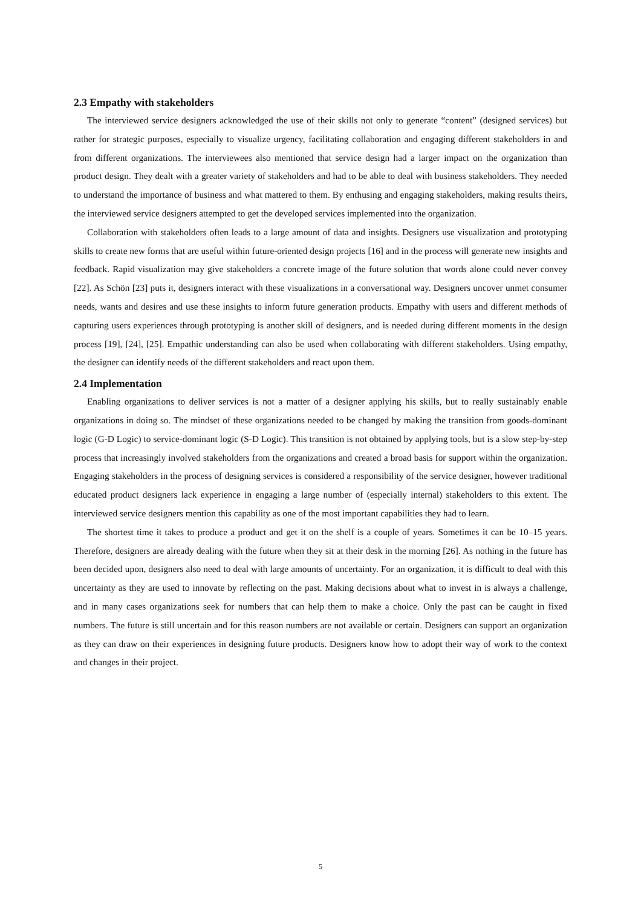2.3 Empathy with stakeholders
The interviewed service designers acknowledged the use of their skills not only to generate “content” (designed services) but rather for strategic purposes, especially to visualize urgency, facilitating collaboration and engaging different stakeholders in and from different organizations. The interviewees also mentioned that service design had a larger impact on the organization than product design. They dealt with a greater variety of stakeholders and had to be able to deal with business stakeholders. They needed to understand the importance of business and what mattered to them. By enthusing and engaging stakeholders, making results theirs, the interviewed service designers attempted to get the developed services implemented into the organization.
Collaboration with stakeholders often leads to a large amount of data and insights. Designers use visualization and prototyping skills to create new forms that are useful within future-oriented design projects [16] and in the process will generate new insights and feedback. Rapid visualization may give stakeholders a concrete image of the future solution that words alone could never convey [22]. As Schön [23] puts it, designers interact with these visualizations in a conversational way. Designers uncover unmet consumer needs, wants and desires and use these insights to inform future generation products. Empathy with users and different methods of capturing users experiences through prototyping is another skill of designers, and is needed during different moments in the design process [19], [24], [25]. Empathic understanding can also be used when collaborating with different stakeholders. Using empathy, the designer can identify needs of the different stakeholders and react upon them.
2.4 Implementation
Enabling organizations to deliver services is not a matter of a designer applying his skills, but to really sustainably enable organizations in doing so. The mindset of these organizations needed to be changed by making the transition from goods-dominant logic (G-D Logic) to service-dominant logic (S-D Logic). This transition is not obtained by applying tools, but is a slow step-by-step process that increasingly involved stakeholders from the organizations and created a broad basis for support within the organization. Engaging stakeholders in the process of designing services is considered a responsibility of the service designer, however traditional educated product designers lack experience in engaging a large number of (especially internal) stakeholders to this extent. The interviewed service designers mention this capability as one of the most important capabilities they had to learn.
The shortest time it takes to produce a product and get it on the shelf is a couple of years. Sometimes it can be 10–15 years. Therefore, designers are already dealing with the future when they sit at their desk in the morning [26]. As nothing in the future has been decided upon, designers also need to deal with large amounts of uncertainty. For an organization, it is difficult to deal with this uncertainty as they are used to innovate by reflecting on the past. Making decisions about what to invest in is always a challenge, and in many cases organizations seek for numbers that can help them to make a choice. Only the past can be caught in fixed numbers. The future is still uncertain and for this reason numbers are not available or certain. Designers can support an organization as they can draw on their experiences in designing future products. Designers know how to adopt their way of work to the context and changes in their project.
5